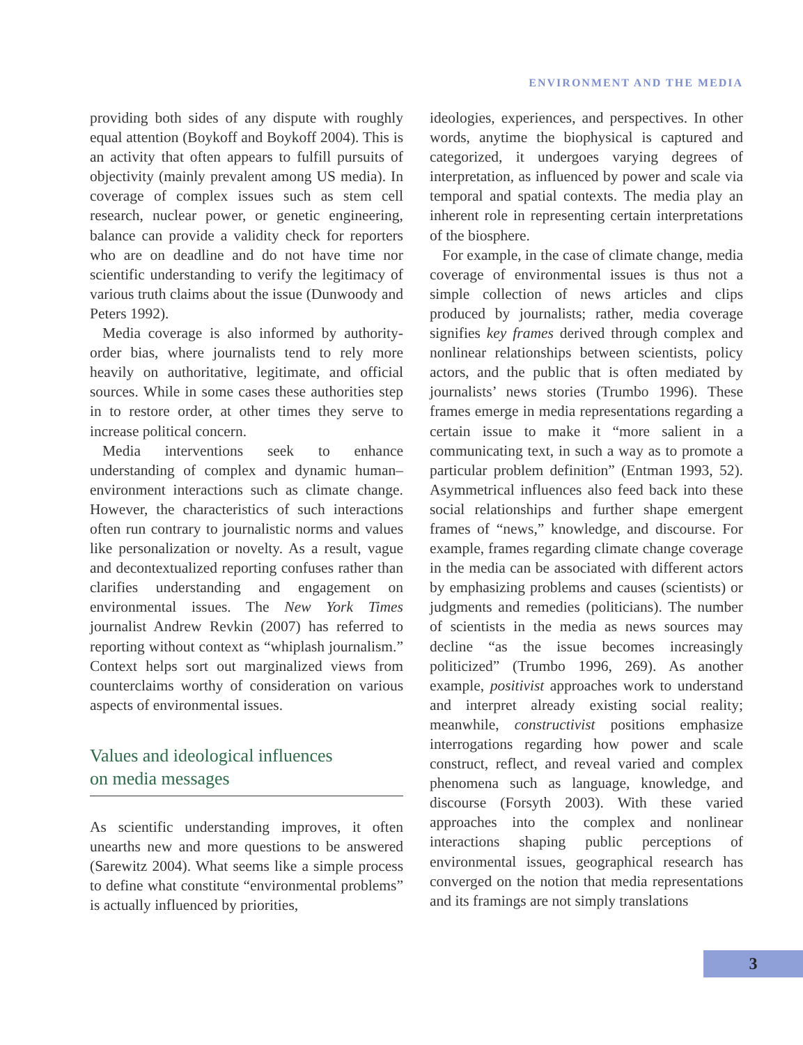ENVIRONMENT AND THE MEDIA
providing both sides of any dispute with roughly equal attention (Boykoff and Boykoff 2004). This is an activity that often appears to fulfill pursuits of objectivity (mainly prevalent among US media). In coverage of complex issues such as stem cell research, nuclear power, or genetic engineering, balance can provide a validity check for reporters who are on deadline and do not have time nor scientific understanding to verify the legitimacy of various truth claims about the issue (Dunwoody and Peters 1992).
Media coverage is also informed by authority-order bias, where journalists tend to rely more heavily on authoritative, legitimate, and official sources. While in some cases these authorities step in to restore order, at other times they serve to increase political concern.
Media interventions seek to enhance understanding of complex and dynamic human–environment interactions such as climate change. However, the characteristics of such interactions often run contrary to journalistic norms and values like personalization or novelty. As a result, vague and decontextualized reporting confuses rather than clarifies understanding and engagement on environmental issues. The New York Times journalist Andrew Revkin (2007) has referred to reporting without context as “whiplash journalism.” Context helps sort out marginalized views from counterclaims worthy of consideration on various aspects of environmental issues.
Values and ideological influences
on media messages
As scientific understanding improves, it often unearths new and more questions to be answered (Sarewitz 2004). What seems like a simple process to define what constitute “environmental problems” is actually influenced by priorities,
ideologies, experiences, and perspectives. In other words, anytime the biophysical is captured and categorized, it undergoes varying degrees of interpretation, as influenced by power and scale via temporal and spatial contexts. The media play an inherent role in representing certain interpretations of the biosphere.
For example, in the case of climate change, media coverage of environmental issues is thus not a simple collection of news articles and clips produced by journalists; rather, media coverage signifies key frames derived through complex and nonlinear relationships between scientists, policy actors, and the public that is often mediated by journalists’ news stories (Trumbo 1996). These frames emerge in media representations regarding a certain issue to make it “more salient in a communicating text, in such a way as to promote a particular problem definition” (Entman 1993, 52). Asymmetrical influences also feed back into these social relationships and further shape emergent frames of “news,” knowledge, and discourse. For example, frames regarding climate change coverage in the media can be associated with different actors by emphasizing problems and causes (scientists) or judgments and remedies (politicians). The number of scientists in the media as news sources may decline “as the issue becomes increasingly politicized” (Trumbo 1996, 269). As another example, positivist approaches work to understand and interpret already existing social reality; meanwhile, constructivist positions emphasize interrogations regarding how power and scale construct, reflect, and reveal varied and complex phenomena such as language, knowledge, and discourse (Forsyth 2003). With these varied approaches into the complex and nonlinear interactions shaping public perceptions of environmental issues, geographical research has converged on the notion that media representations and its framings are not simply translations
3